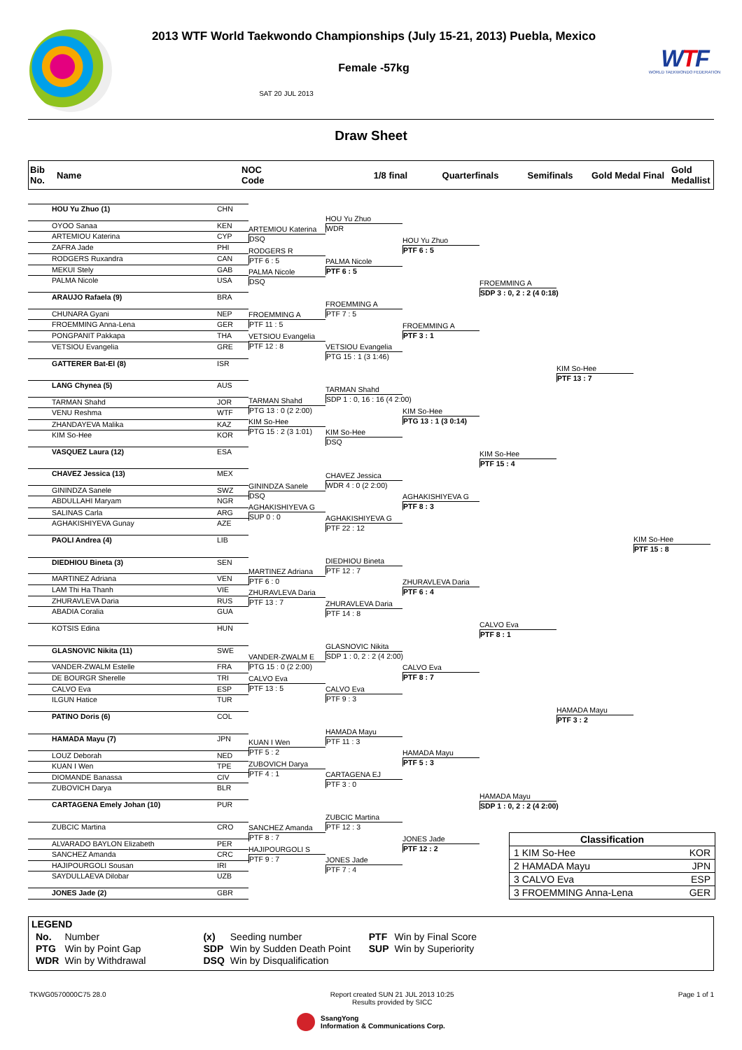2013 WTF World Taekwondo Championships (July 15-21, 2013) Puebla, Mexico
Female -57kg
SAT 20 JUL 2013
WTF
WORLD TAEKWONDO FEDERATION
Draw Sheet
| Bib No. | Name | NOC Code | | 1/8 final | Quarterfinals | Semifinals | Gold Medal Final | Gold Medallist |
| HOU Yu Zhuo (1) | CHN |
| OYOO Sanaa | KEN |
| ARTEMIOU Katerina | CYP |
| ZAFRA Jade | PHI |
| RODGERS Ruxandra | CAN |
| MEKUI Stely | GAB |
| PALMA Nicole | USA |
| ARAUJO Rafaela (9) | BRA |
| CHUNARA Gyani | NEP |
| FROEMMING Anna-Lena | GER |
| PONGPANIT Pakkapa | THA |
| VETSIOU Evangelia | GRE |
| GATTERER Bat-El (8) | ISR |
| LANG Chynea (5) | AUS |
| TARMAN Shahd | JOR |
| VENU Reshma | WTF |
| ZHANDAYEVA Malika | KAZ |
| KIM So-Hee | KOR |
| VASQUEZ Laura (12) | ESA |
| CHAVEZ Jessica (13) | MEX |
| GININDZA Sanele | SWZ |
| ABDULLAHI Maryam | NGR |
| SALINAS Carla | ARG |
| AGHAKISHIYEVA Gunay | AZE |
| PAOLI Andrea (4) | LIB |
| DIEDHIOU Bineta (3) | SEN |
| MARTINEZ Adriana | VEN |
| LAM Thi Ha Thanh | VIE |
| ZHURAVLEVA Daria | RUS |
| ABADIA Coralia | GUA |
| KOTSIS Edina | HUN |
| GLASNOVIC Nikita (11) | SWE |
| VANDER-ZWALM Estelle | FRA |
| DE BOURGR Sherelle | TRI |
| CALVO Eva | ESP |
| ILGUN Hatice | TUR |
| PATINO Doris (6) | COL |
| HAMADA Mayu (7) | JPN |
| LOUZ Deborah | NED |
| KUAN I Wen | TPE |
| DIOMANDE Banassa | CIV |
| ZUBOVICH Darya | BLR |
| CARTAGENA Emely Johan (10) | PUR |
| ZUBCIC Martina | CRO |
| ALVARADO BAYLON Elizabeth | PER |
| SANCHEZ Amanda | CRC |
| HAJIPOURGOLI Sousan | IRI |
| SAYDULLAEVA Dilobar | UZB |
| JONES Jade (2) | GBR |
ARTEMIOU Katerina
DSQ
RODGERS R
PTF 6 : 5
PALMA Nicole
DSQ
FROEMMING A
PTF 11 : 5
VETSIOU Evangelia
PTF 12 : 8
TARMAN Shahd
PTG 13 : 0 (2 2:00)
KIM So-Hee
PTG 15 : 2 (3 1:01)
GININDZA Sanele
DSQ
AGHAKISHIYEVA G
SUP 0 : 0
MARTINEZ Adriana
PTF 6 : 0
ZHURAVLEVA Daria
PTF 13 : 7
VANDER-ZWALM E
PTG 15 : 0 (2 2:00)
CALVO Eva
PTF 13 : 5
KUAN I Wen
PTF 5 : 2
ZUBOVICH Darya
PTF 4 : 1
SANCHEZ Amanda
PTF 8 : 7
HAJIPOURGOLI S
PTF 9 : 7
HOU Yu Zhuo
WDR
PALMA Nicole
PTF 6 : 5
FROEMMING A
PTF 7 : 5
VETSIOU Evangelia
PTG 15 : 1 (3 1:46)
TARMAN Shahd
SDP 1 : 0, 16 : 16 (4 2:00)
KIM So-Hee
DSQ
CHAVEZ Jessica
WDR 4 : 0 (2 2:00)
AGHAKISHIYEVA G
PTF 22 : 12
DIEDHIOU Bineta
PTF 12 : 7
ZHURAVLEVA Daria
PTF 14 : 8
GLASNOVIC Nikita
SDP 1 : 0, 2 : 2 (4 2:00)
CALVO Eva
PTF 9 : 3
HAMADA Mayu
PTF 11 : 3
CARTAGENA EJ
PTF 3 : 0
ZUBCIC Martina
PTF 12 : 3
JONES Jade
PTF 7 : 4
HOU Yu Zhuo
PTF 6 : 5
FROEMMING A
PTF 3 : 1
KIM So-Hee
PTG 13 : 1 (3 0:14)
AGHAKISHIYEVA G
PTF 8 : 3
ZHURAVLEVA Daria
PTF 6 : 4
CALVO Eva
PTF 8 : 7
HAMADA Mayu
PTF 5 : 3
JONES Jade
PTF 12 : 2
FROEMMING A
SDP 3 : 0, 2 : 2 (4 0:18)
KIM So-Hee
PTF 15 : 4
CALVO Eva
PTF 8 : 1
HAMADA Mayu
SDP 1 : 0, 2 : 2 (4 2:00)
KIM So-Hee
PTF 13 : 7
HAMADA Mayu
PTF 3 : 2
KIM So-Hee
PTF 15 : 8
Classification
1 KIM So-Hee KOR
2 HAMADA Mayu JPN
3 CALVO Eva ESP
3 FROEMMING Anna-Lena GER
LEGEND
| No. | Number | (x) | Seeding number | PTF | Win by Final Score |
| PTG | Win by Point Gap | SDP | Win by Sudden Death Point | SUP | Win by Superiority |
| WDR | Win by Withdrawal | DSQ | Win by Disqualification | | |
TKWG0570000C75 28.0 Report created SUN 21 JUL 2013 10:25
Results provided by SICC
Page 1 of 1
SsangYong
Information & Communications Corp.